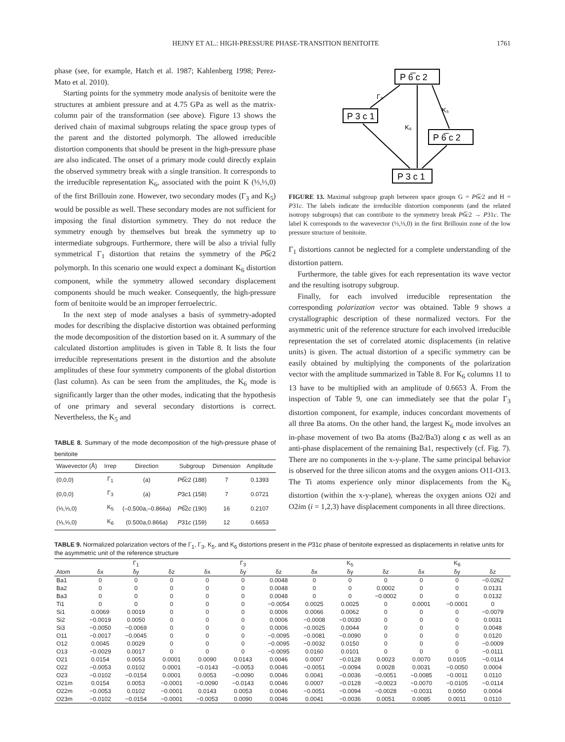HEJNY ET AL.: HIGH-PRESSURE PHASE-TRANSITION BENITOITE 1761
phase (see, for example, Hatch et al. 1987; Kahlenberg 1998; Perez-Mato et al. 2010).
Starting points for the symmetry mode analysis of benitoite were the structures at ambient pressure and at 4.75 GPa as well as the matrix-column pair of the transformation (see above). Figure 13 shows the derived chain of maximal subgroups relating the space group types of the parent and the distorted polymorph. The allowed irreducible distortion components that should be present in the high-pressure phase are also indicated. The onset of a primary mode could directly explain the observed symmetry break with a single transition. It corresponds to the irreducible representation K<sub>6</sub>, associated with the point K (⅓,⅓,0) of the first Brillouin zone. However, two secondary modes (Γ<sub>3</sub> and K<sub>5</sub>) would be possible as well. These secondary modes are not sufficient for imposing the final distortion symmetry. They do not reduce the symmetry enough by themselves but break the symmetry up to intermediate subgroups. Furthermore, there will be also a trivial fully symmetrical Γ<sub>1</sub> distortion that retains the symmetry of the P6̅c2 polymorph. In this scenario one would expect a dominant K<sub>6</sub> distortion component, while the symmetry allowed secondary displacement components should be much weaker. Consequently, the high-pressure form of benitoite would be an improper ferroelectric.
In the next step of mode analyses a basis of symmetry-adopted modes for describing the displacive distortion was obtained performing the mode decomposition of the distortion based on it. A summary of the calculated distortion amplitudes is given in Table 8. It lists the four irreducible representations present in the distortion and the absolute amplitudes of these four symmetry components of the global distortion (last column). As can be seen from the amplitudes, the K<sub>6</sub> mode is significantly larger than the other modes, indicating that the hypothesis of one primary and several secondary distortions is correct. Nevertheless, the K<sub>5</sub> and
TABLE 8. Summary of the mode decomposition of the high-pressure phase of benitoite
| Wavevector (Å) | Irrep | Direction | Subgroup | Dimension | Amplitude |
| --- | --- | --- | --- | --- | --- |
| (0,0,0) | Γ<sub>1</sub> | (a) | P 6̅ c 2 (188) | 7 | 0.1393 |
| (0,0,0) | Γ<sub>3</sub> | (a) | P 3 c 1 (158) | 7 | 0.0721 |
| (⅓,⅓,0) | K<sub>5</sub> | (–0.500a,–0.866a) | P 6̅2 c (190) | 16 | 0.2107 |
| (⅓,⅓,0) | K<sub>6</sub> | (0.500a,0.866a) | P 31 c (159) | 12 | 0.6653 |
P 6̅ c 2
P 3 c 1
P 6̅ c 2
P 3 c 1
Γ₃
K₅
K₆
FIGURE 13. Maximal subgroup graph between space groups G = P6̅c2 and H = P31c. The labels indicate the irreducible distortion components (and the related isotropy subgroups) that can contribute to the symmetry break P6̅c2 → P31c. The label K corresponds to the wavevector (⅓,⅓,0) in the first Brillouin zone of the low pressure structure of benitoite.
Γ<sub>1</sub> distortions cannot be neglected for a complete understanding of the distortion pattern.
Furthermore, the table gives for each representation its wave vector and the resulting isotropy subgroup.
Finally, for each involved irreducible representation the corresponding polarization vector was obtained. Table 9 shows a crystallographic description of these normalized vectors. For the asymmetric unit of the reference structure for each involved irreducible representation the set of correlated atomic displacements (in relative units) is given. The actual distortion of a specific symmetry can be easily obtained by multiplying the components of the polarization vector with the amplitude summarized in Table 8. For K<sub>6</sub> columns 11 to 13 have to be multiplied with an amplitude of 0.6653 Å. From the inspection of Table 9, one can immediately see that the polar Γ<sub>3</sub> distortion component, for example, induces concordant movements of all three Ba atoms. On the other hand, the largest K<sub>6</sub> mode involves an in-phase movement of two Ba atoms (Ba2/Ba3) along c as well as an anti-phase displacement of the remaining Ba1, respectively (cf. Fig. 7). There are no components in the x-y-plane. The same principal behavior is observed for the three silicon atoms and the oxygen anions O11-O13. The Ti atoms experience only minor displacements from the K<sub>6</sub> distortion (within the x-y-plane), whereas the oxygen anions O2i and O2im (i = 1,2,3) have displacement components in all three directions.
TABLE 9. Normalized polarization vectors of the Γ<sub>1</sub>, Γ<sub>3</sub>, K<sub>5</sub>, and K<sub>6</sub> distortions present in the P31c phase of benitoite expressed as displacements in relative units for the asymmetric unit of the reference structure
| | Γ<sub>1</sub> | | | Γ<sub>3</sub> | | | K<sub>5</sub> | | | K<sub>6</sub> | | |
| --- | --- | --- | --- | --- | --- | --- | --- | --- | --- | --- | --- | --- |
| Atom | δx | δy | δz | δx | δy | δz | δx | δy | δz | δx | δy | δz |
| Ba1 | 0 | 0 | 0 | 0 | 0 | 0.0048 | 0 | 0 | 0 | 0 | 0 | −0.0262 |
| Ba2 | 0 | 0 | 0 | 0 | 0 | 0.0048 | 0 | 0 | 0.0002 | 0 | 0 | 0.0131 |
| Ba3 | 0 | 0 | 0 | 0 | 0 | 0.0048 | 0 | 0 | −0.0002 | 0 | 0 | 0.0132 |
| Ti1 | 0 | 0 | 0 | 0 | 0 | −0.0054 | 0.0025 | 0.0025 | 0 | 0.0001 | −0.0001 | 0 |
| Si1 | 0.0069 | 0.0019 | 0 | 0 | 0 | 0.0006 | 0.0066 | 0.0062 | 0 | 0 | 0 | −0.0079 |
| Si2 | −0.0019 | 0.0050 | 0 | 0 | 0 | 0.0006 | −0.0008 | −0.0030 | 0 | 0 | 0 | 0.0031 |
| Si3 | −0.0050 | −0.0069 | 0 | 0 | 0 | 0.0006 | −0.0025 | 0.0044 | 0 | 0 | 0 | 0.0048 |
| O11 | −0.0017 | −0.0045 | 0 | 0 | 0 | −0.0095 | −0.0081 | −0.0090 | 0 | 0 | 0 | 0.0120 |
| O12 | 0.0045 | 0.0029 | 0 | 0 | 0 | −0.0095 | −0.0032 | 0.0150 | 0 | 0 | 0 | −0.0009 |
| O13 | −0.0029 | 0.0017 | 0 | 0 | 0 | −0.0095 | 0.0160 | 0.0101 | 0 | 0 | 0 | −0.0111 |
| O21 | 0.0154 | 0.0053 | 0.0001 | 0.0090 | 0.0143 | 0.0046 | 0.0007 | −0.0128 | 0.0023 | 0.0070 | 0.0105 | −0.0114 |
| O22 | −0.0053 | 0.0102 | 0.0001 | −0.0143 | −0.0053 | 0.0046 | −0.0051 | −0.0094 | 0.0028 | 0.0031 | −0.0050 | 0.0004 |
| O23 | −0.0102 | −0.0154 | 0.0001 | 0.0053 | −0.0090 | 0.0046 | 0.0041 | −0.0036 | −0.0051 | −0.0085 | −0.0011 | 0.0110 |
| O21m | 0.0154 | 0.0053 | −0.0001 | −0.0090 | −0.0143 | 0.0046 | 0.0007 | −0.0128 | −0.0023 | −0.0070 | −0.0105 | −0.0114 |
| O22m | −0.0053 | 0.0102 | −0.0001 | 0.0143 | 0.0053 | 0.0046 | −0.0051 | −0.0094 | −0.0028 | −0.0031 | 0.0050 | 0.0004 |
| O23m | −0.0102 | −0.0154 | −0.0001 | −0.0053 | 0.0090 | 0.0046 | 0.0041 | −0.0036 | 0.0051 | 0.0085 | 0.0011 | 0.0110 |